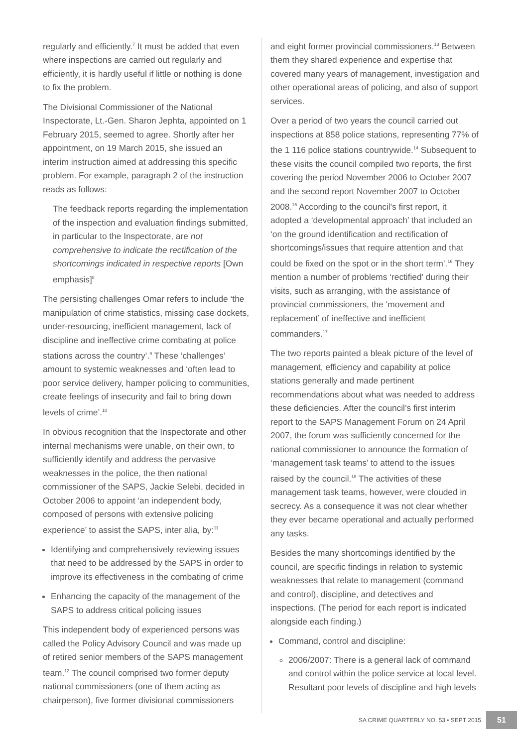regularly and efficiently.<sup>7</sup> It must be added that even where inspections are carried out regularly and efficiently, it is hardly useful if little or nothing is done to fix the problem.
The Divisional Commissioner of the National Inspectorate, Lt.-Gen. Sharon Jephta, appointed on 1 February 2015, seemed to agree. Shortly after her appointment, on 19 March 2015, she issued an interim instruction aimed at addressing this specific problem. For example, paragraph 2 of the instruction reads as follows:
The feedback reports regarding the implementation of the inspection and evaluation findings submitted, in particular to the Inspectorate, are not comprehensive to indicate the rectification of the shortcomings indicated in respective reports [Own emphasis]<sup>8</sup>
The persisting challenges Omar refers to include ‘the manipulation of crime statistics, missing case dockets, under-resourcing, inefficient management, lack of discipline and ineffective crime combating at police stations across the country’.<sup>9</sup> These ‘challenges’ amount to systemic weaknesses and ‘often lead to poor service delivery, hamper policing to communities, create feelings of insecurity and fail to bring down levels of crime’.<sup>10</sup>
In obvious recognition that the Inspectorate and other internal mechanisms were unable, on their own, to sufficiently identify and address the pervasive weaknesses in the police, the then national commissioner of the SAPS, Jackie Selebi, decided in October 2006 to appoint ‘an independent body, composed of persons with extensive policing experience’ to assist the SAPS, inter alia, by:<sup>11</sup>
Identifying and comprehensively reviewing issues that need to be addressed by the SAPS in order to improve its effectiveness in the combating of crime
Enhancing the capacity of the management of the SAPS to address critical policing issues
This independent body of experienced persons was called the Policy Advisory Council and was made up of retired senior members of the SAPS management team.<sup>12</sup> The council comprised two former deputy national commissioners (one of them acting as chairperson), five former divisional commissioners
and eight former provincial commissioners.<sup>13</sup> Between them they shared experience and expertise that covered many years of management, investigation and other operational areas of policing, and also of support services.
Over a period of two years the council carried out inspections at 858 police stations, representing 77% of the 1 116 police stations countrywide.<sup>14</sup> Subsequent to these visits the council compiled two reports, the first covering the period November 2006 to October 2007 and the second report November 2007 to October 2008.<sup>15</sup> According to the council’s first report, it adopted a ‘developmental approach’ that included an ‘on the ground identification and rectification of shortcomings/issues that require attention and that could be fixed on the spot or in the short term’.<sup>16</sup> They mention a number of problems ‘rectified’ during their visits, such as arranging, with the assistance of provincial commissioners, the ‘movement and replacement’ of ineffective and inefficient commanders.<sup>17</sup>
The two reports painted a bleak picture of the level of management, efficiency and capability at police stations generally and made pertinent recommendations about what was needed to address these deficiencies. After the council’s first interim report to the SAPS Management Forum on 24 April 2007, the forum was sufficiently concerned for the national commissioner to announce the formation of ‘management task teams’ to attend to the issues raised by the council.<sup>18</sup> The activities of these management task teams, however, were clouded in secrecy. As a consequence it was not clear whether they ever became operational and actually performed any tasks.
Besides the many shortcomings identified by the council, are specific findings in relation to systemic weaknesses that relate to management (command and control), discipline, and detectives and inspections. (The period for each report is indicated alongside each finding.)
Command, control and discipline:
2006/2007: There is a general lack of command and control within the police service at local level. Resultant poor levels of discipline and high levels
SA CRIME QUARTERLY NO. 53 • SEPT 2015 51